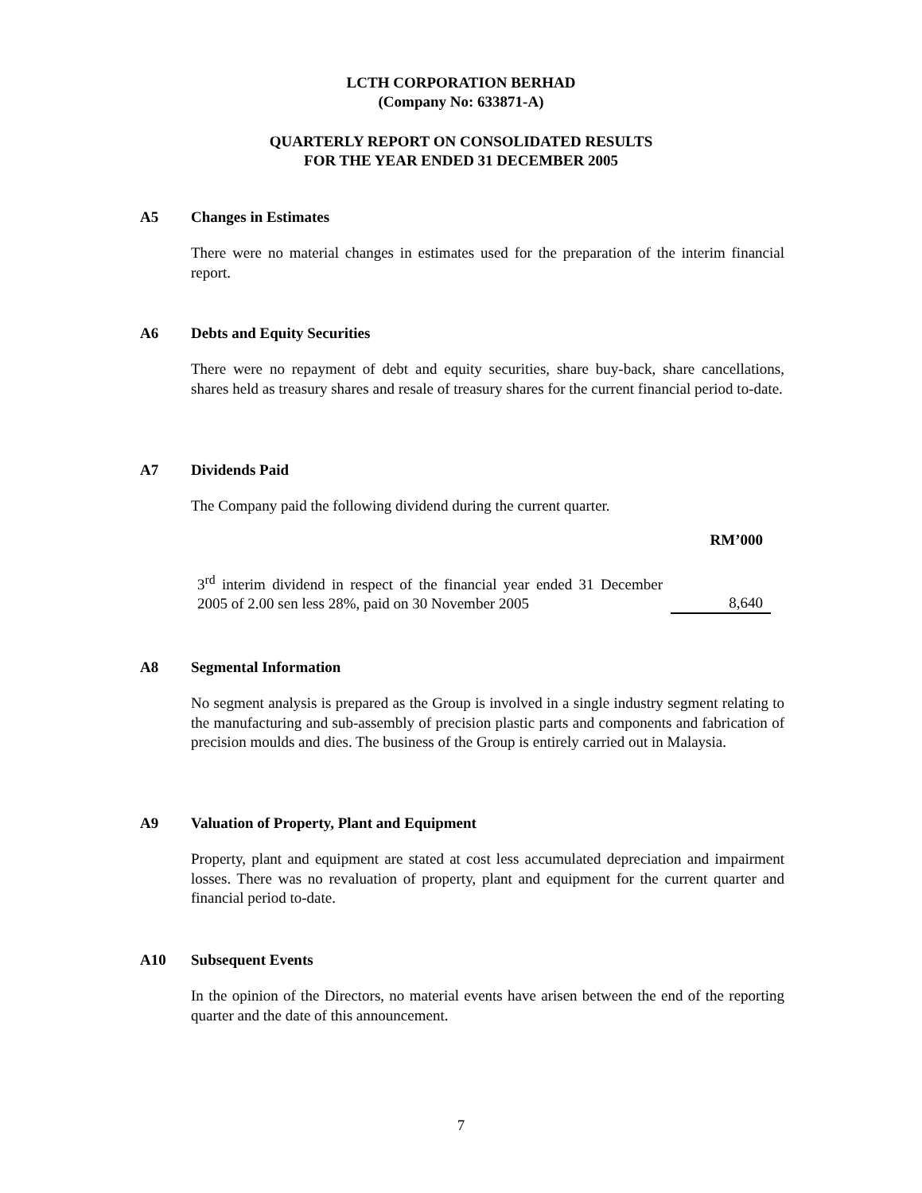LCTH CORPORATION BERHAD
(Company No: 633871-A)
QUARTERLY REPORT ON CONSOLIDATED RESULTS
FOR THE YEAR ENDED 31 DECEMBER 2005
A5 Changes in Estimates
There were no material changes in estimates used for the preparation of the interim financial report.
A6 Debts and Equity Securities
There were no repayment of debt and equity securities, share buy-back, share cancellations, shares held as treasury shares and resale of treasury shares for the current financial period to-date.
A7 Dividends Paid
The Company paid the following dividend during the current quarter.
| | RM’000 |
| 3<sup>rd</sup> interim dividend in respect of the financial year ended 31 December 2005 of 2.00 sen less 28%, paid on 30 November 2005 | 8,640 |
A8 Segmental Information
No segment analysis is prepared as the Group is involved in a single industry segment relating to the manufacturing and sub-assembly of precision plastic parts and components and fabrication of precision moulds and dies. The business of the Group is entirely carried out in Malaysia.
A9 Valuation of Property, Plant and Equipment
Property, plant and equipment are stated at cost less accumulated depreciation and impairment losses. There was no revaluation of property, plant and equipment for the current quarter and financial period to-date.
A10 Subsequent Events
In the opinion of the Directors, no material events have arisen between the end of the reporting quarter and the date of this announcement.
7